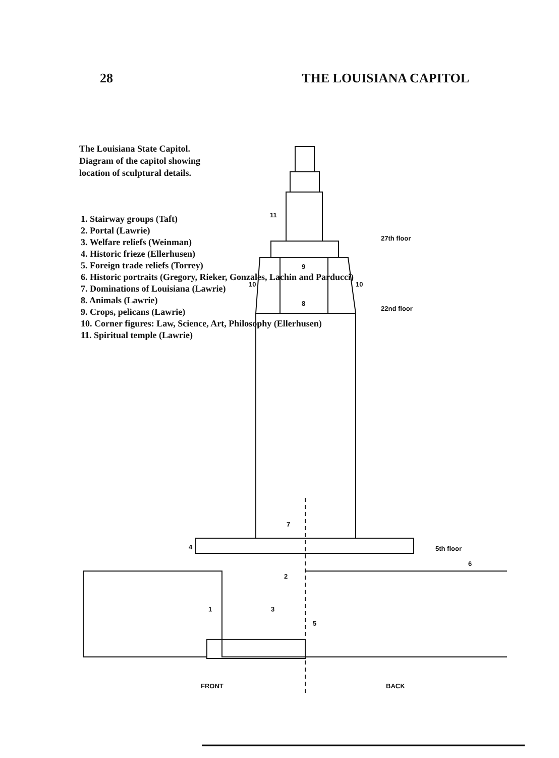28 THE LOUISIANA CAPITOL
The Louisiana State Capitol.
Diagram of the capitol showing
location of sculptural details.
1. Stairway groups (Taft)
2. Portal (Lawrie)
3. Welfare reliefs (Weinman)
4. Historic frieze (Ellerhusen)
5. Foreign trade reliefs (Torrey)
6. Historic portraits (Gregory, Rieker, Gonzales, Lachin and Parducci)
7. Dominations of Louisiana (Lawrie)
8. Animals (Lawrie)
9. Crops, pelicans (Lawrie)
10. Corner figures: Law, Science, Art, Philosophy (Ellerhusen)
11. Spiritual temple (Lawrie)
11
27th floor
9
10 10
8
22nd floor
7
4 5th floor
6
2
1 3
5
FRONT BACK